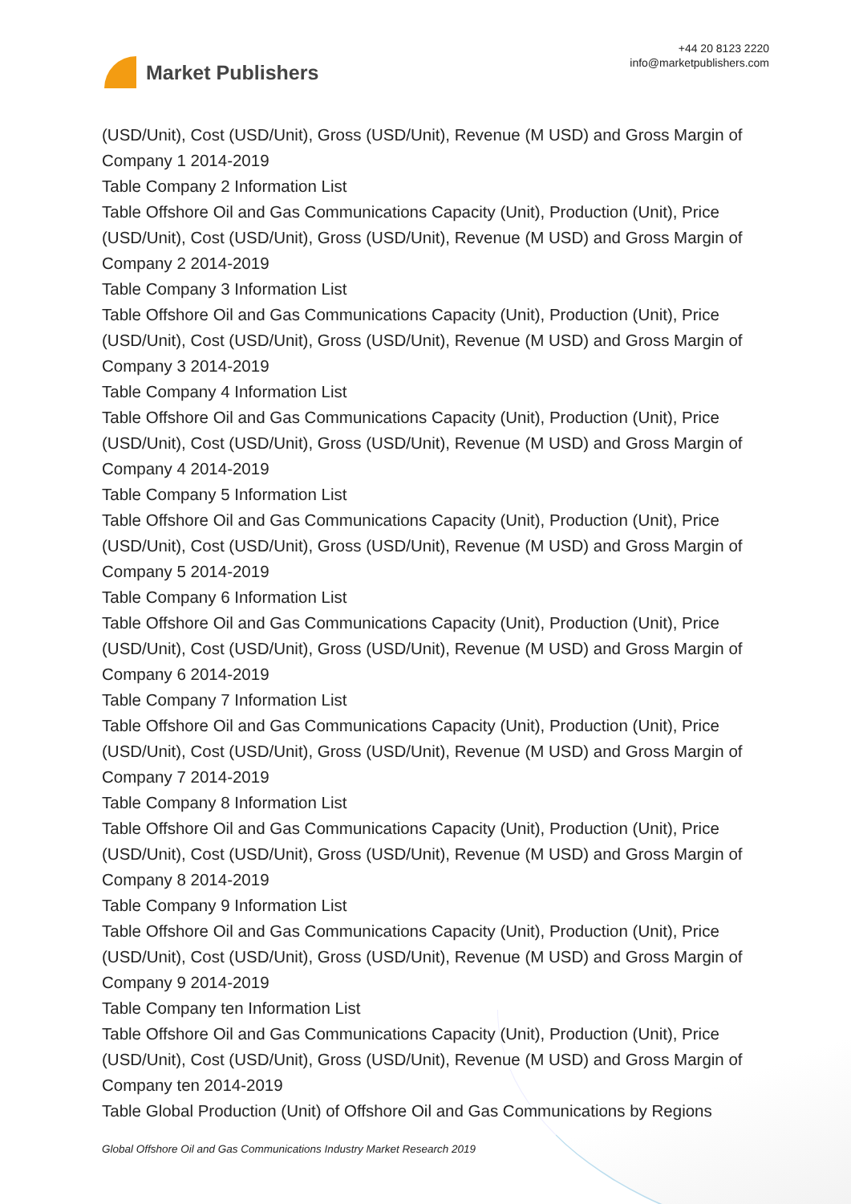Market Publishers
+44 20 8123 2220
info@marketpublishers.com
(USD/Unit), Cost (USD/Unit), Gross (USD/Unit), Revenue (M USD) and Gross Margin of Company 1 2014-2019
Table Company 2 Information List
Table Offshore Oil and Gas Communications Capacity (Unit), Production (Unit), Price (USD/Unit), Cost (USD/Unit), Gross (USD/Unit), Revenue (M USD) and Gross Margin of Company 2 2014-2019
Table Company 3 Information List
Table Offshore Oil and Gas Communications Capacity (Unit), Production (Unit), Price (USD/Unit), Cost (USD/Unit), Gross (USD/Unit), Revenue (M USD) and Gross Margin of Company 3 2014-2019
Table Company 4 Information List
Table Offshore Oil and Gas Communications Capacity (Unit), Production (Unit), Price (USD/Unit), Cost (USD/Unit), Gross (USD/Unit), Revenue (M USD) and Gross Margin of Company 4 2014-2019
Table Company 5 Information List
Table Offshore Oil and Gas Communications Capacity (Unit), Production (Unit), Price (USD/Unit), Cost (USD/Unit), Gross (USD/Unit), Revenue (M USD) and Gross Margin of Company 5 2014-2019
Table Company 6 Information List
Table Offshore Oil and Gas Communications Capacity (Unit), Production (Unit), Price (USD/Unit), Cost (USD/Unit), Gross (USD/Unit), Revenue (M USD) and Gross Margin of Company 6 2014-2019
Table Company 7 Information List
Table Offshore Oil and Gas Communications Capacity (Unit), Production (Unit), Price (USD/Unit), Cost (USD/Unit), Gross (USD/Unit), Revenue (M USD) and Gross Margin of Company 7 2014-2019
Table Company 8 Information List
Table Offshore Oil and Gas Communications Capacity (Unit), Production (Unit), Price (USD/Unit), Cost (USD/Unit), Gross (USD/Unit), Revenue (M USD) and Gross Margin of Company 8 2014-2019
Table Company 9 Information List
Table Offshore Oil and Gas Communications Capacity (Unit), Production (Unit), Price (USD/Unit), Cost (USD/Unit), Gross (USD/Unit), Revenue (M USD) and Gross Margin of Company 9 2014-2019
Table Company ten Information List
Table Offshore Oil and Gas Communications Capacity (Unit), Production (Unit), Price (USD/Unit), Cost (USD/Unit), Gross (USD/Unit), Revenue (M USD) and Gross Margin of Company ten 2014-2019
Table Global Production (Unit) of Offshore Oil and Gas Communications by Regions
Global Offshore Oil and Gas Communications Industry Market Research 2019